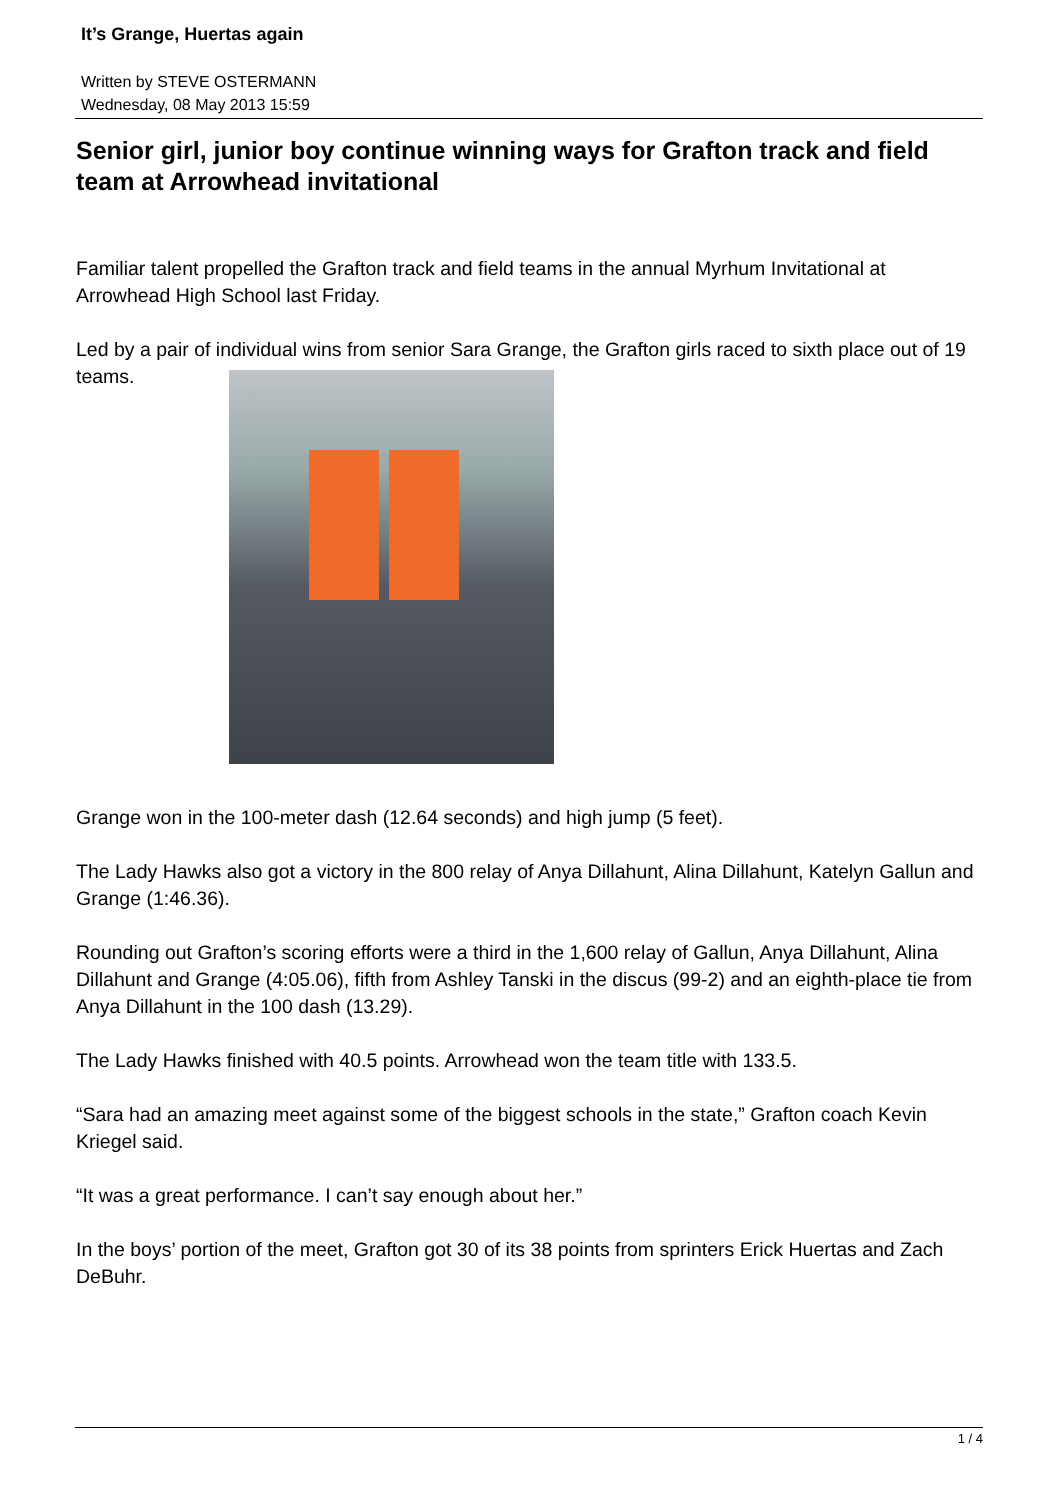It’s Grange, Huertas again
Written by STEVE OSTERMANN
Wednesday, 08 May 2013 15:59
Senior girl, junior boy continue winning ways for Grafton track and field team at Arrowhead invitational
Familiar talent propelled the Grafton track and field teams in the annual Myrhum Invitational at Arrowhead High School last Friday.
Led by a pair of individual wins from senior Sara Grange, the Grafton girls raced to sixth place out of 19 teams.
Grange won in the 100-meter dash (12.64 seconds) and high jump (5 feet).
The Lady Hawks also got a victory in the 800 relay of Anya Dillahunt, Alina Dillahunt, Katelyn Gallun and Grange (1:46.36).
Rounding out Grafton’s scoring efforts were a third in the 1,600 relay of Gallun, Anya Dillahunt, Alina Dillahunt and Grange (4:05.06), fifth from Ashley Tanski in the discus (99-2) and an eighth-place tie from Anya Dillahunt in the 100 dash (13.29).
The Lady Hawks finished with 40.5 points. Arrowhead won the team title with 133.5.
“Sara had an amazing meet against some of the biggest schools in the state,” Grafton coach Kevin Kriegel said.
“It was a great performance. I can’t say enough about her.”
In the boys’ portion of the meet, Grafton got 30 of its 38 points from sprinters Erick Huertas and Zach DeBuhr.
1 / 4